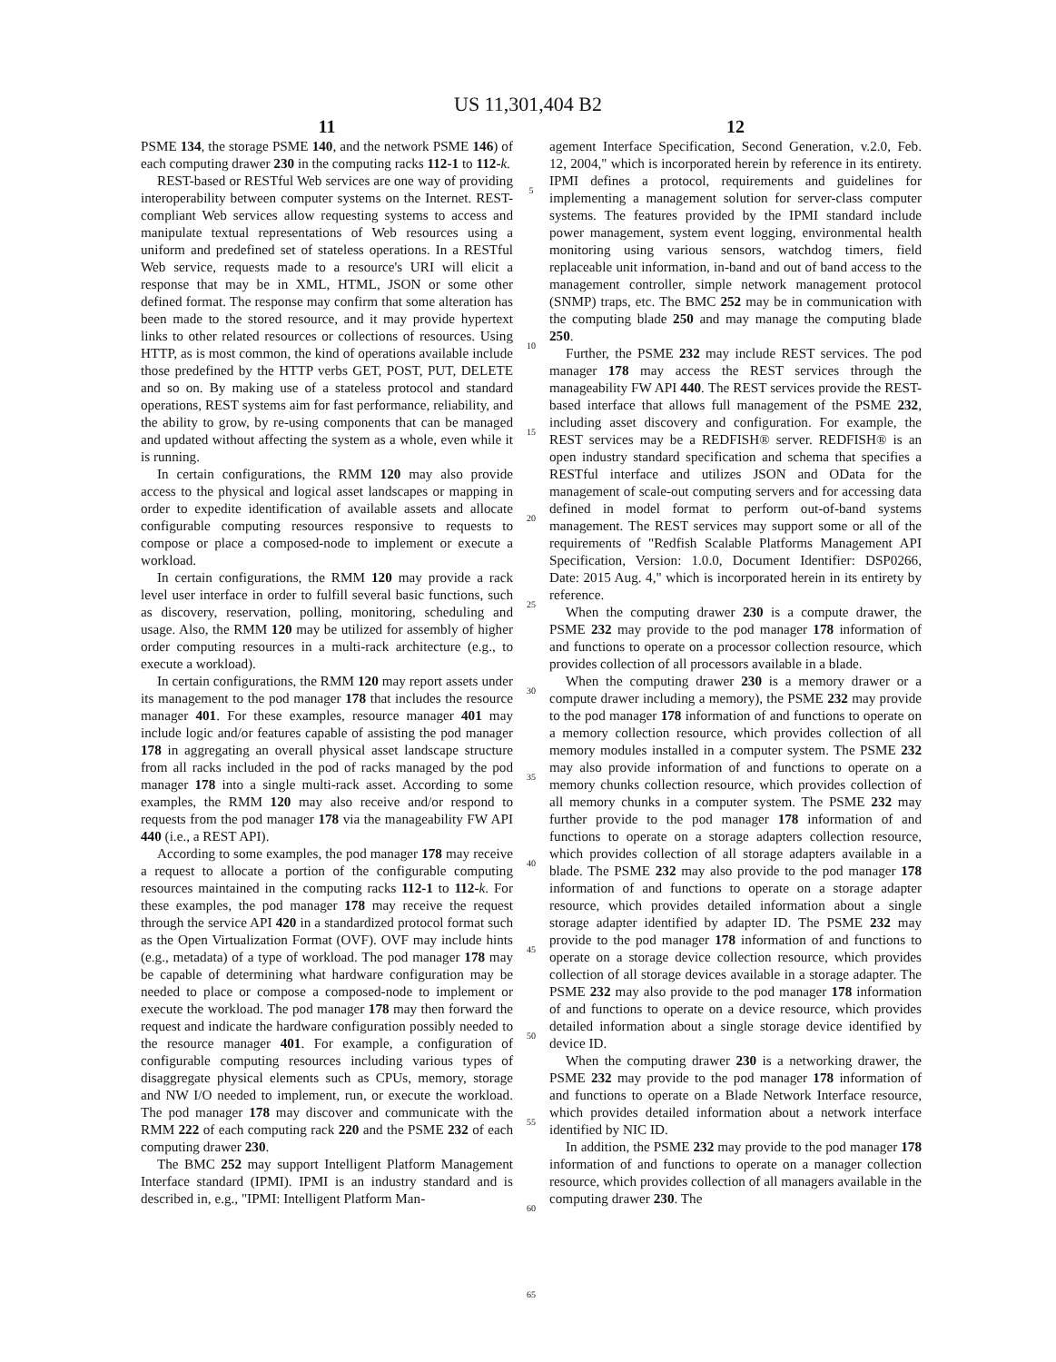US 11,301,404 B2
11
PSME 134, the storage PSME 140, and the network PSME 146) of each computing drawer 230 in the computing racks 112-1 to 112-k.
REST-based or RESTful Web services are one way of providing interoperability between computer systems on the Internet. REST-compliant Web services allow requesting systems to access and manipulate textual representations of Web resources using a uniform and predefined set of stateless operations. In a RESTful Web service, requests made to a resource's URI will elicit a response that may be in XML, HTML, JSON or some other defined format. The response may confirm that some alteration has been made to the stored resource, and it may provide hypertext links to other related resources or collections of resources. Using HTTP, as is most common, the kind of operations available include those predefined by the HTTP verbs GET, POST, PUT, DELETE and so on. By making use of a stateless protocol and standard operations, REST systems aim for fast performance, reliability, and the ability to grow, by re-using components that can be managed and updated without affecting the system as a whole, even while it is running.
In certain configurations, the RMM 120 may also provide access to the physical and logical asset landscapes or mapping in order to expedite identification of available assets and allocate configurable computing resources responsive to requests to compose or place a composed-node to implement or execute a workload.
In certain configurations, the RMM 120 may provide a rack level user interface in order to fulfill several basic functions, such as discovery, reservation, polling, monitoring, scheduling and usage. Also, the RMM 120 may be utilized for assembly of higher order computing resources in a multi-rack architecture (e.g., to execute a workload).
In certain configurations, the RMM 120 may report assets under its management to the pod manager 178 that includes the resource manager 401. For these examples, resource manager 401 may include logic and/or features capable of assisting the pod manager 178 in aggregating an overall physical asset landscape structure from all racks included in the pod of racks managed by the pod manager 178 into a single multi-rack asset. According to some examples, the RMM 120 may also receive and/or respond to requests from the pod manager 178 via the manageability FW API 440 (i.e., a REST API).
According to some examples, the pod manager 178 may receive a request to allocate a portion of the configurable computing resources maintained in the computing racks 112-1 to 112-k. For these examples, the pod manager 178 may receive the request through the service API 420 in a standardized protocol format such as the Open Virtualization Format (OVF). OVF may include hints (e.g., metadata) of a type of workload. The pod manager 178 may be capable of determining what hardware configuration may be needed to place or compose a composed-node to implement or execute the workload. The pod manager 178 may then forward the request and indicate the hardware configuration possibly needed to the resource manager 401. For example, a configuration of configurable computing resources including various types of disaggregate physical elements such as CPUs, memory, storage and NW I/O needed to implement, run, or execute the workload. The pod manager 178 may discover and communicate with the RMM 222 of each computing rack 220 and the PSME 232 of each computing drawer 230.
The BMC 252 may support Intelligent Platform Management Interface standard (IPMI). IPMI is an industry standard and is described in, e.g., "IPMI: Intelligent Platform Man-
5
10
15
20
25
30
35
40
45
50
55
60
65
12
agement Interface Specification, Second Generation, v.2.0, Feb. 12, 2004," which is incorporated herein by reference in its entirety. IPMI defines a protocol, requirements and guidelines for implementing a management solution for server-class computer systems. The features provided by the IPMI standard include power management, system event logging, environmental health monitoring using various sensors, watchdog timers, field replaceable unit information, in-band and out of band access to the management controller, simple network management protocol (SNMP) traps, etc. The BMC 252 may be in communication with the computing blade 250 and may manage the computing blade 250.
Further, the PSME 232 may include REST services. The pod manager 178 may access the REST services through the manageability FW API 440. The REST services provide the REST-based interface that allows full management of the PSME 232, including asset discovery and configuration. For example, the REST services may be a REDFISH® server. REDFISH® is an open industry standard specification and schema that specifies a RESTful interface and utilizes JSON and OData for the management of scale-out computing servers and for accessing data defined in model format to perform out-of-band systems management. The REST services may support some or all of the requirements of "Redfish Scalable Platforms Management API Specification, Version: 1.0.0, Document Identifier: DSP0266, Date: 2015 Aug. 4," which is incorporated herein in its entirety by reference.
When the computing drawer 230 is a compute drawer, the PSME 232 may provide to the pod manager 178 information of and functions to operate on a processor collection resource, which provides collection of all processors available in a blade.
When the computing drawer 230 is a memory drawer or a compute drawer including a memory), the PSME 232 may provide to the pod manager 178 information of and functions to operate on a memory collection resource, which provides collection of all memory modules installed in a computer system. The PSME 232 may also provide information of and functions to operate on a memory chunks collection resource, which provides collection of all memory chunks in a computer system. The PSME 232 may further provide to the pod manager 178 information of and functions to operate on a storage adapters collection resource, which provides collection of all storage adapters available in a blade. The PSME 232 may also provide to the pod manager 178 information of and functions to operate on a storage adapter resource, which provides detailed information about a single storage adapter identified by adapter ID. The PSME 232 may provide to the pod manager 178 information of and functions to operate on a storage device collection resource, which provides collection of all storage devices available in a storage adapter. The PSME 232 may also provide to the pod manager 178 information of and functions to operate on a device resource, which provides detailed information about a single storage device identified by device ID.
When the computing drawer 230 is a networking drawer, the PSME 232 may provide to the pod manager 178 information of and functions to operate on a Blade Network Interface resource, which provides detailed information about a network interface identified by NIC ID.
In addition, the PSME 232 may provide to the pod manager 178 information of and functions to operate on a manager collection resource, which provides collection of all managers available in the computing drawer 230. The